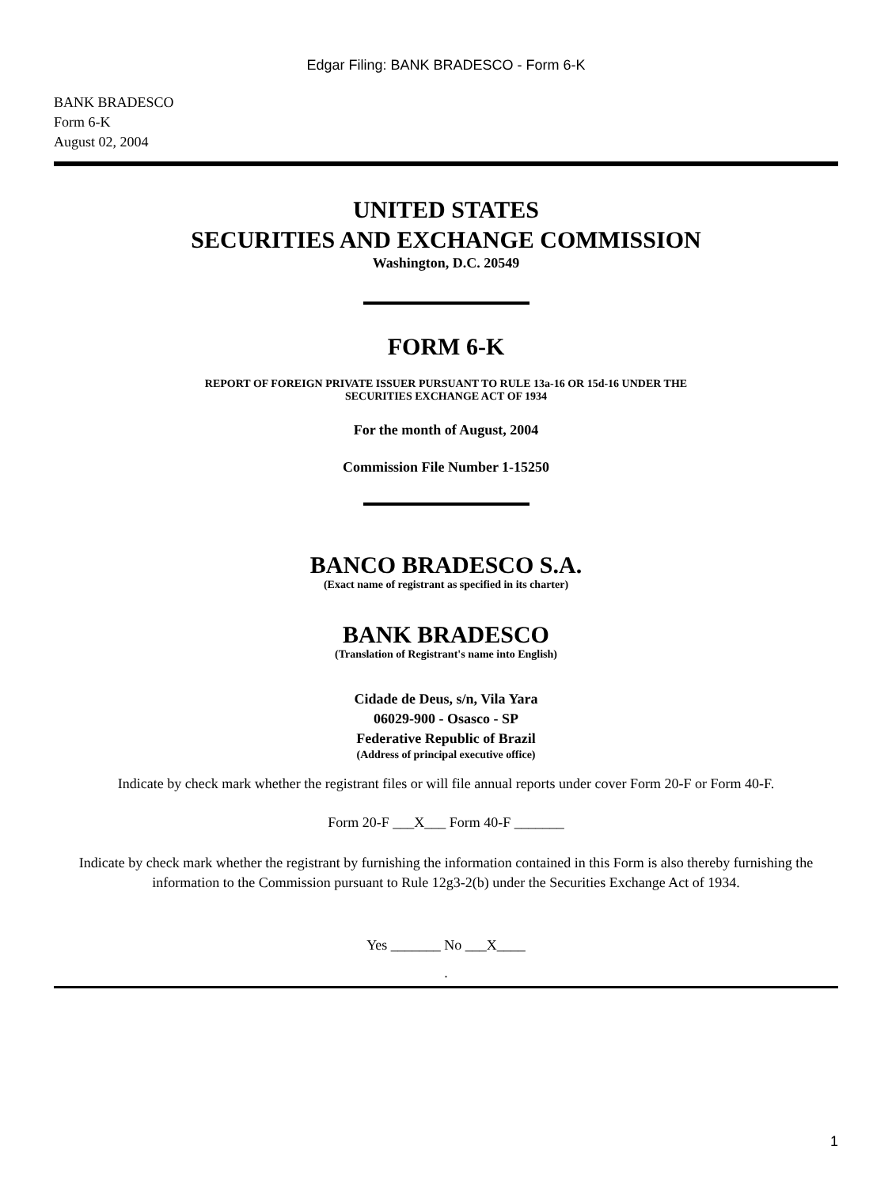Edgar Filing: BANK BRADESCO - Form 6-K
BANK BRADESCO
Form 6-K
August 02, 2004
UNITED STATES
SECURITIES AND EXCHANGE COMMISSION
Washington, D.C. 20549
FORM 6-K
REPORT OF FOREIGN PRIVATE ISSUER PURSUANT TO RULE 13a-16 OR 15d-16 UNDER THE
SECURITIES EXCHANGE ACT OF 1934
For the month of August, 2004
Commission File Number 1-15250
BANCO BRADESCO S.A.
(Exact name of registrant as specified in its charter)
BANK BRADESCO
(Translation of Registrant's name into English)
Cidade de Deus, s/n, Vila Yara
06029-900 - Osasco - SP
Federative Republic of Brazil
(Address of principal executive office)
Indicate by check mark whether the registrant files or will file annual reports under cover Form 20-F or Form 40-F.
Form 20-F ___X___ Form 40-F _______
Indicate by check mark whether the registrant by furnishing the information contained in this Form is also thereby furnishing the information to the Commission pursuant to Rule 12g3-2(b) under the Securities Exchange Act of 1934.
Yes _______ No ___X____
.
1